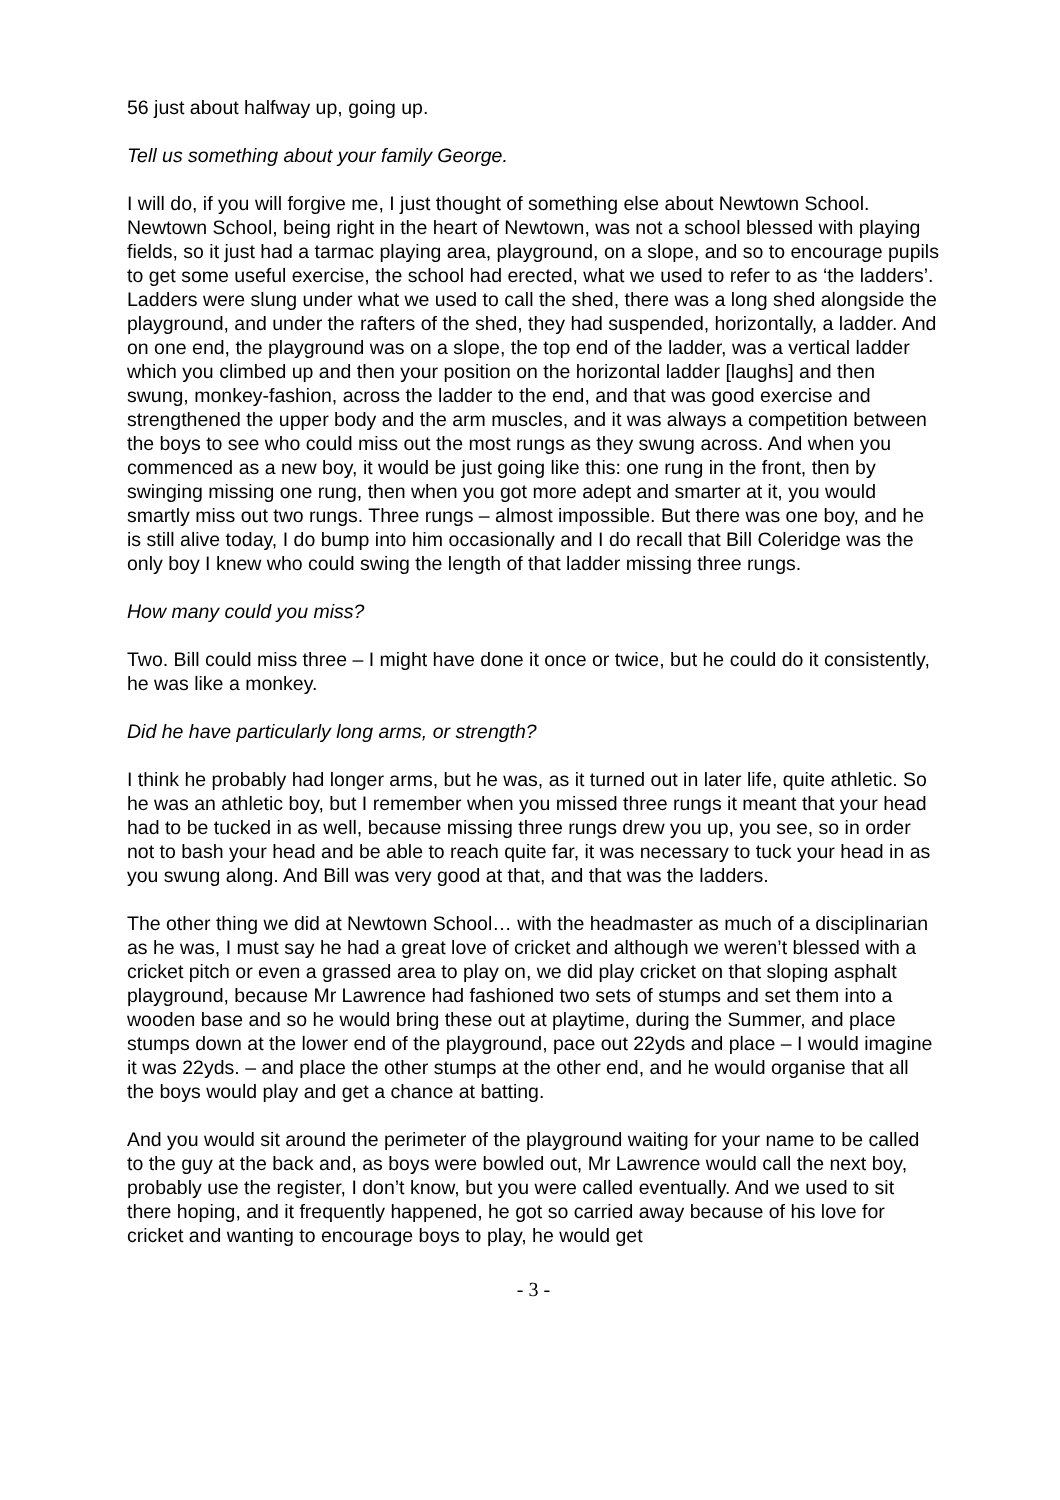56 just about halfway up, going up.
Tell us something about your family George.
I will do, if you will forgive me, I just thought of something else about Newtown School. Newtown School, being right in the heart of Newtown, was not a school blessed with playing fields, so it just had a tarmac playing area, playground, on a slope, and so to encourage pupils to get some useful exercise, the school had erected, what we used to refer to as ‘the ladders’. Ladders were slung under what we used to call the shed, there was a long shed alongside the playground, and under the rafters of the shed, they had suspended, horizontally, a ladder. And on one end, the playground was on a slope, the top end of the ladder, was a vertical ladder which you climbed up and then your position on the horizontal ladder [laughs] and then swung, monkey-fashion, across the ladder to the end, and that was good exercise and strengthened the upper body and the arm muscles, and it was always a competition between the boys to see who could miss out the most rungs as they swung across. And when you commenced as a new boy, it would be just going like this: one rung in the front, then by swinging missing one rung, then when you got more adept and smarter at it, you would smartly miss out two rungs. Three rungs – almost impossible. But there was one boy, and he is still alive today, I do bump into him occasionally and I do recall that Bill Coleridge was the only boy I knew who could swing the length of that ladder missing three rungs.
How many could you miss?
Two. Bill could miss three – I might have done it once or twice, but he could do it consistently, he was like a monkey.
Did he have particularly long arms, or strength?
I think he probably had longer arms, but he was, as it turned out in later life, quite athletic. So he was an athletic boy, but I remember when you missed three rungs it meant that your head had to be tucked in as well, because missing three rungs drew you up, you see, so in order not to bash your head and be able to reach quite far, it was necessary to tuck your head in as you swung along. And Bill was very good at that, and that was the ladders.
The other thing we did at Newtown School… with the headmaster as much of a disciplinarian as he was, I must say he had a great love of cricket and although we weren’t blessed with a cricket pitch or even a grassed area to play on, we did play cricket on that sloping asphalt playground, because Mr Lawrence had fashioned two sets of stumps and set them into a wooden base and so he would bring these out at playtime, during the Summer, and place stumps down at the lower end of the playground, pace out 22yds and place – I would imagine it was 22yds. – and place the other stumps at the other end, and he would organise that all the boys would play and get a chance at batting.
And you would sit around the perimeter of the playground waiting for your name to be called to the guy at the back and, as boys were bowled out, Mr Lawrence would call the next boy, probably use the register, I don’t know, but you were called eventually. And we used to sit there hoping, and it frequently happened, he got so carried away because of his love for cricket and wanting to encourage boys to play, he would get
- 3 -